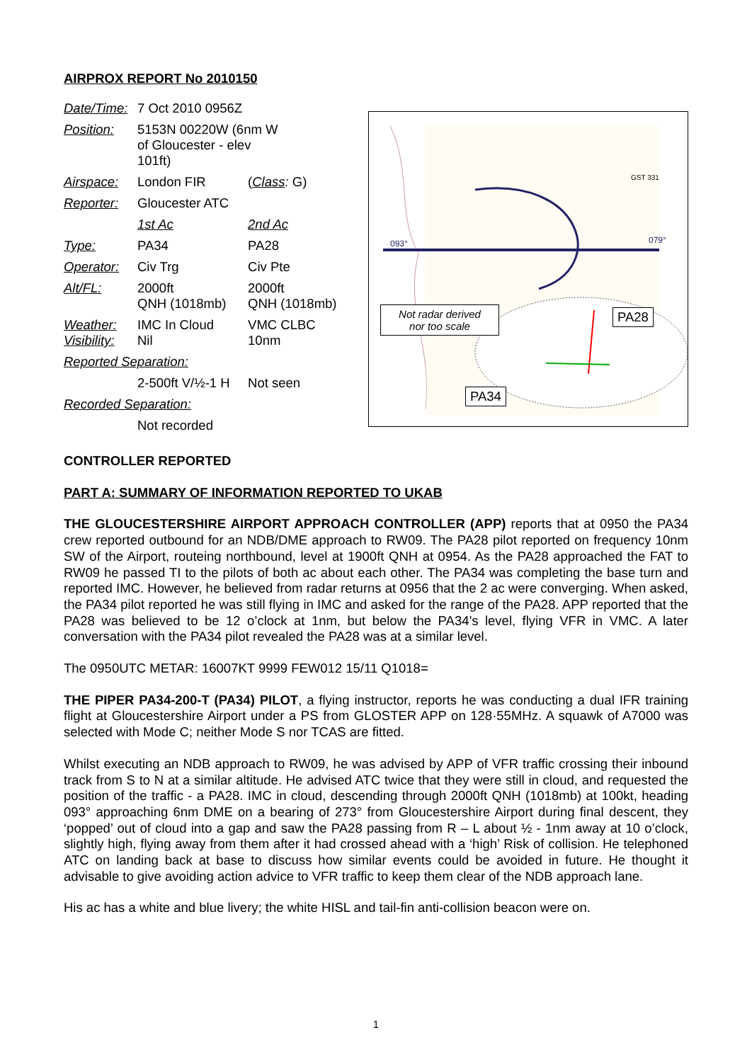AIRPROX REPORT No 2010150
| Date/Time: | 7 Oct 2010 0956Z | |
| Position: | 5153N 00220W (6nm W of Gloucester - elev 101ft) | |
| Airspace: | London FIR | ( Class : G) |
| Reporter: | Gloucester ATC | |
| | 1st Ac | 2nd Ac |
| Type: | PA34 | PA28 |
| Operator: | Civ Trg | Civ Pte |
| Alt/FL: | 2000ft QNH (1018mb) | 2000ft QNH (1018mb) |
| Weather: Visibility: | IMC In Cloud Nil | VMC CLBC 10nm |
| Reported Separation: | | |
| | 2-500ft V/½-1 H | Not seen |
| Recorded Separation: | | |
| | Not recorded | |
GST 331
093°
079°
Not radar derived
nor too scale
PA28
PA34
CONTROLLER REPORTED
PART A: SUMMARY OF INFORMATION REPORTED TO UKAB
THE GLOUCESTERSHIRE AIRPORT APPROACH CONTROLLER (APP) reports that at 0950 the PA34 crew reported outbound for an NDB/DME approach to RW09. The PA28 pilot reported on frequency 10nm SW of the Airport, routeing northbound, level at 1900ft QNH at 0954. As the PA28 approached the FAT to RW09 he passed TI to the pilots of both ac about each other. The PA34 was completing the base turn and reported IMC. However, he believed from radar returns at 0956 that the 2 ac were converging. When asked, the PA34 pilot reported he was still flying in IMC and asked for the range of the PA28. APP reported that the PA28 was believed to be 12 o’clock at 1nm, but below the PA34’s level, flying VFR in VMC. A later conversation with the PA34 pilot revealed the PA28 was at a similar level.
The 0950UTC METAR: 16007KT 9999 FEW012 15/11 Q1018=
THE PIPER PA34-200-T (PA34) PILOT, a flying instructor, reports he was conducting a dual IFR training flight at Gloucestershire Airport under a PS from GLOSTER APP on 128·55MHz. A squawk of A7000 was selected with Mode C; neither Mode S nor TCAS are fitted.
Whilst executing an NDB approach to RW09, he was advised by APP of VFR traffic crossing their inbound track from S to N at a similar altitude. He advised ATC twice that they were still in cloud, and requested the position of the traffic - a PA28. IMC in cloud, descending through 2000ft QNH (1018mb) at 100kt, heading 093° approaching 6nm DME on a bearing of 273° from Gloucestershire Airport during final descent, they ‘popped’ out of cloud into a gap and saw the PA28 passing from R – L about ½ - 1nm away at 10 o’clock, slightly high, flying away from them after it had crossed ahead with a ‘high’ Risk of collision. He telephoned ATC on landing back at base to discuss how similar events could be avoided in future. He thought it advisable to give avoiding action advice to VFR traffic to keep them clear of the NDB approach lane.
His ac has a white and blue livery; the white HISL and tail-fin anti-collision beacon were on.
1